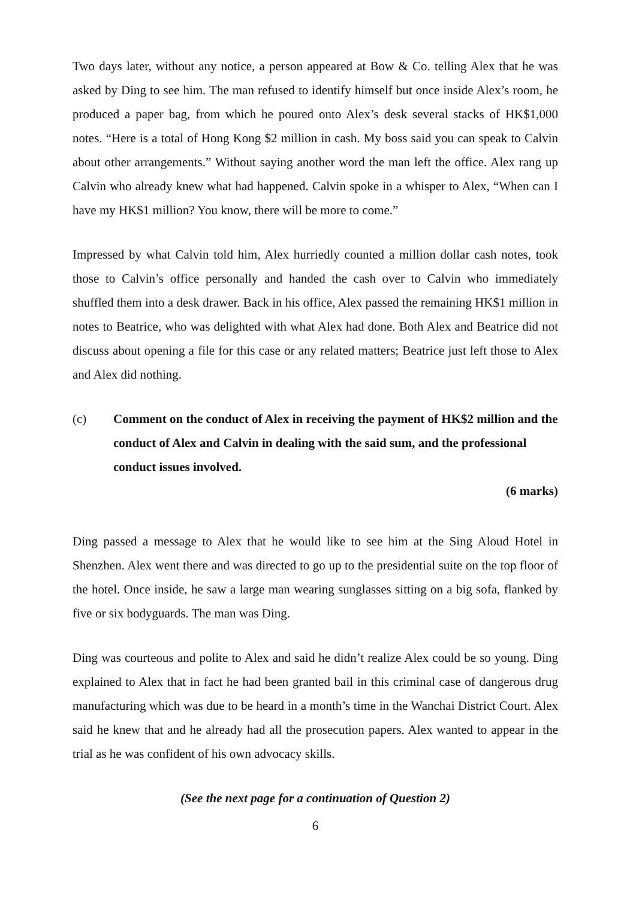Two days later, without any notice, a person appeared at Bow & Co. telling Alex that he was asked by Ding to see him. The man refused to identify himself but once inside Alex’s room, he produced a paper bag, from which he poured onto Alex’s desk several stacks of HK$1,000 notes. “Here is a total of Hong Kong $2 million in cash. My boss said you can speak to Calvin about other arrangements.” Without saying another word the man left the office. Alex rang up Calvin who already knew what had happened. Calvin spoke in a whisper to Alex, “When can I have my HK$1 million? You know, there will be more to come.”
Impressed by what Calvin told him, Alex hurriedly counted a million dollar cash notes, took those to Calvin’s office personally and handed the cash over to Calvin who immediately shuffled them into a desk drawer. Back in his office, Alex passed the remaining HK$1 million in notes to Beatrice, who was delighted with what Alex had done. Both Alex and Beatrice did not discuss about opening a file for this case or any related matters; Beatrice just left those to Alex and Alex did nothing.
(c) Comment on the conduct of Alex in receiving the payment of HK$2 million and the conduct of Alex and Calvin in dealing with the said sum, and the professional conduct issues involved.
(6 marks)
Ding passed a message to Alex that he would like to see him at the Sing Aloud Hotel in Shenzhen. Alex went there and was directed to go up to the presidential suite on the top floor of the hotel. Once inside, he saw a large man wearing sunglasses sitting on a big sofa, flanked by five or six bodyguards. The man was Ding.
Ding was courteous and polite to Alex and said he didn’t realize Alex could be so young. Ding explained to Alex that in fact he had been granted bail in this criminal case of dangerous drug manufacturing which was due to be heard in a month’s time in the Wanchai District Court. Alex said he knew that and he already had all the prosecution papers. Alex wanted to appear in the trial as he was confident of his own advocacy skills.
(See the next page for a continuation of Question 2)
6